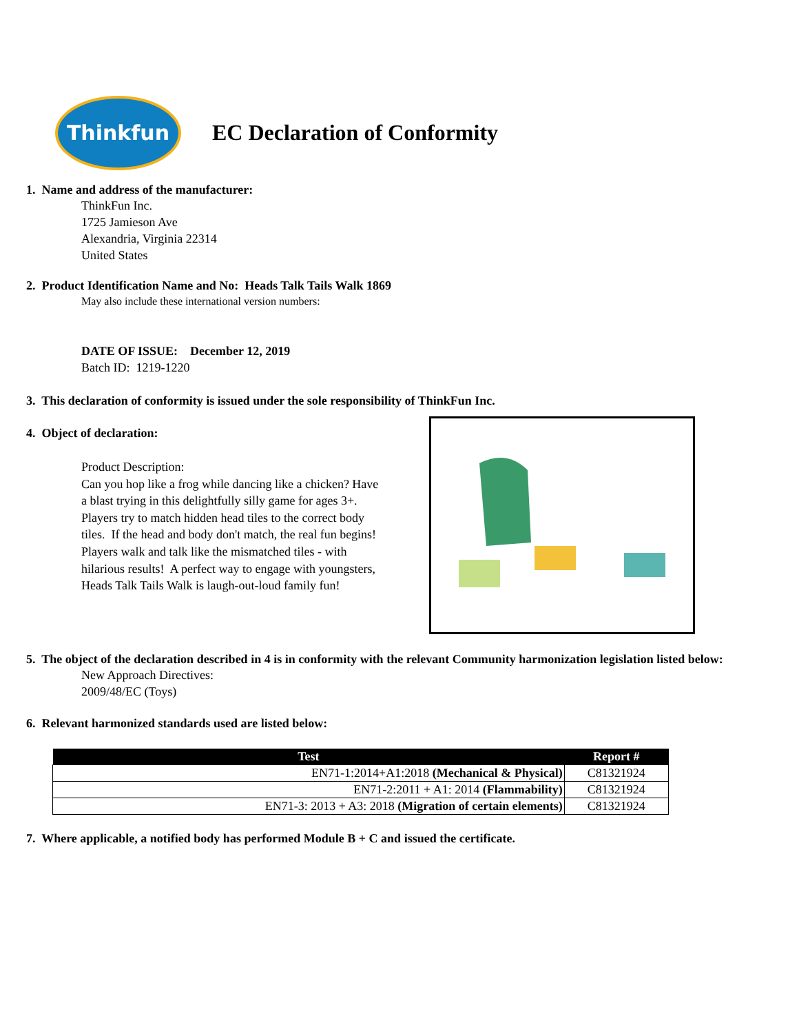Thinkfun
EC Declaration of Conformity
1. Name and address of the manufacturer:
ThinkFun Inc.
1725 Jamieson Ave
Alexandria, Virginia 22314
United States
2. Product Identification Name and No: Heads Talk Tails Walk 1869
May also include these international version numbers:
DATE OF ISSUE: December 12, 2019
Batch ID: 1219-1220
3. This declaration of conformity is issued under the sole responsibility of ThinkFun Inc.
4. Object of declaration:
Product Description:
Can you hop like a frog while dancing like a chicken? Have a blast trying in this delightfully silly game for ages 3+. Players try to match hidden head tiles to the correct body tiles. If the head and body don't match, the real fun begins! Players walk and talk like the mismatched tiles - with hilarious results! A perfect way to engage with youngsters, Heads Talk Tails Walk is laugh-out-loud family fun!
5. The object of the declaration described in 4 is in conformity with the relevant Community harmonization legislation listed below:
New Approach Directives:
2009/48/EC (Toys)
6. Relevant harmonized standards used are listed below:
| Test | Report # |
| --- | --- |
| EN71-1:2014+A1:2018 (Mechanical & Physical) | C81321924 |
| EN71-2:2011 + A1: 2014 (Flammability) | C81321924 |
| EN71-3: 2013 + A3: 2018 (Migration of certain elements) | C81321924 |
7. Where applicable, a notified body has performed Module B + C and issued the certificate.